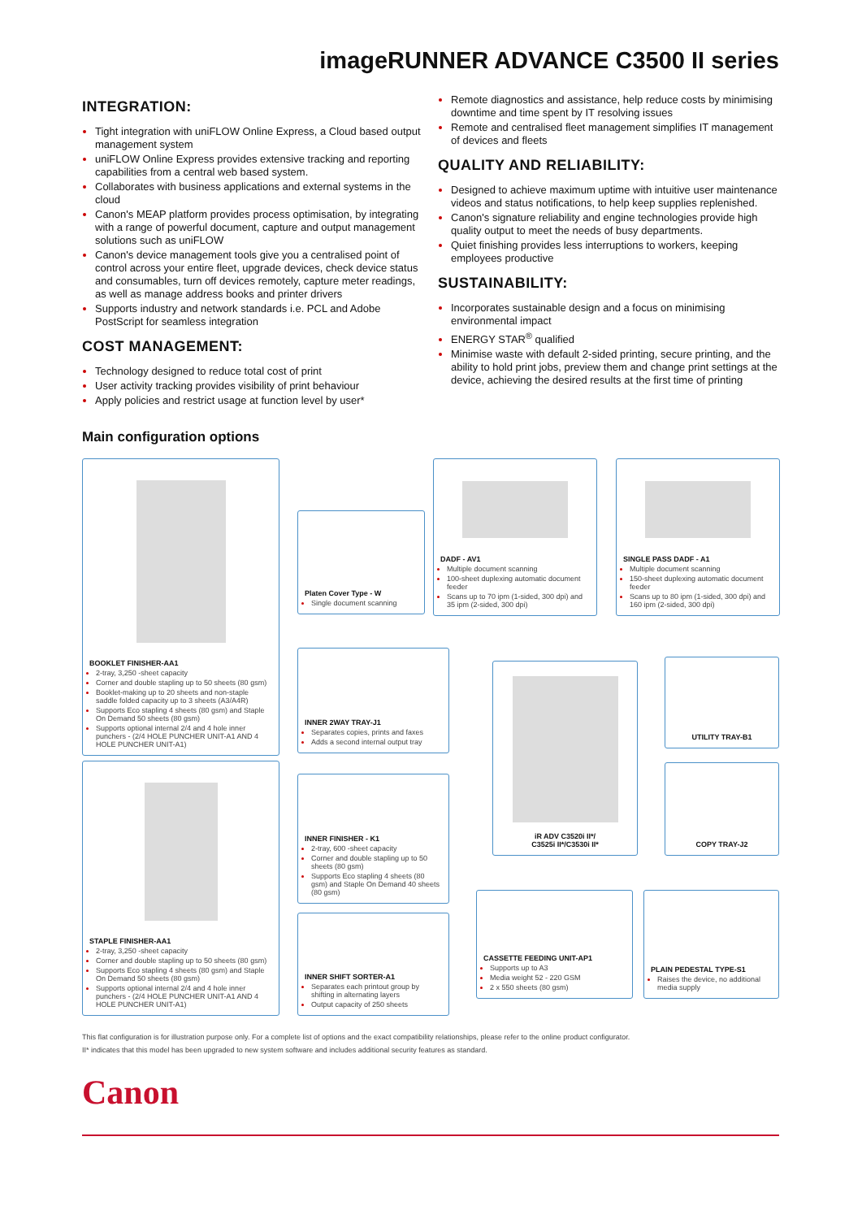imageRUNNER ADVANCE C3500 II series
INTEGRATION:
Tight integration with uniFLOW Online Express, a Cloud based output management system
uniFLOW Online Express provides extensive tracking and reporting capabilities from a central web based system.
Collaborates with business applications and external systems in the cloud
Canon's MEAP platform provides process optimisation, by integrating with a range of powerful document, capture and output management solutions such as uniFLOW
Canon's device management tools give you a centralised point of control across your entire fleet, upgrade devices, check device status and consumables, turn off devices remotely, capture meter readings, as well as manage address books and printer drivers
Supports industry and network standards i.e. PCL and Adobe PostScript for seamless integration
COST MANAGEMENT:
Technology designed to reduce total cost of print
User activity tracking provides visibility of print behaviour
Apply policies and restrict usage at function level by user*
Remote diagnostics and assistance, help reduce costs by minimising downtime and time spent by IT resolving issues
Remote and centralised fleet management simplifies IT management of devices and fleets
QUALITY AND RELIABILITY:
Designed to achieve maximum uptime with intuitive user maintenance videos and status notifications, to help keep supplies replenished.
Canon's signature reliability and engine technologies provide high quality output to meet the needs of busy departments.
Quiet finishing provides less interruptions to workers, keeping employees productive
SUSTAINABILITY:
Incorporates sustainable design and a focus on minimising environmental impact
ENERGY STAR<sup>®</sup> qualified
Minimise waste with default 2-sided printing, secure printing, and the ability to hold print jobs, preview them and change print settings at the device, achieving the desired results at the first time of printing
Main configuration options
BOOKLET FINISHER-AA1
2-tray, 3,250 -sheet capacity
Corner and double stapling up to 50 sheets (80 gsm)
Booklet-making up to 20 sheets and non-staple saddle folded capacity up to 3 sheets (A3/A4R)
Supports Eco stapling 4 sheets (80 gsm) and Staple On Demand 50 sheets (80 gsm)
Supports optional internal 2/4 and 4 hole inner punchers - (2/4 HOLE PUNCHER UNIT-A1 AND 4 HOLE PUNCHER UNIT-A1)
STAPLE FINISHER-AA1
2-tray, 3,250 -sheet capacity
Corner and double stapling up to 50 sheets (80 gsm)
Supports Eco stapling 4 sheets (80 gsm) and Staple On Demand 50 sheets (80 gsm)
Supports optional internal 2/4 and 4 hole inner punchers - (2/4 HOLE PUNCHER UNIT-A1 AND 4 HOLE PUNCHER UNIT-A1)
Platen Cover Type - W
Single document scanning
DADF - AV1
Multiple document scanning
100-sheet duplexing automatic document feeder
Scans up to 70 ipm (1-sided, 300 dpi) and 35 ipm (2-sided, 300 dpi)
SINGLE PASS DADF - A1
Multiple document scanning
150-sheet duplexing automatic document feeder
Scans up to 80 ipm (1-sided, 300 dpi) and 160 ipm (2-sided, 300 dpi)
INNER 2WAY TRAY-J1
Separates copies, prints and faxes
Adds a second internal output tray
iR ADV C3520i II*/
C3525i II*/C3530i II*
UTILITY TRAY-B1
COPY TRAY-J2
INNER FINISHER - K1
2-tray, 600 -sheet capacity
Corner and double stapling up to 50 sheets (80 gsm)
Supports Eco stapling 4 sheets (80 gsm) and Staple On Demand 40 sheets (80 gsm)
INNER SHIFT SORTER-A1
Separates each printout group by shifting in alternating layers
Output capacity of 250 sheets
CASSETTE FEEDING UNIT-AP1
Supports up to A3
Media weight 52 - 220 GSM
2 x 550 sheets (80 gsm)
PLAIN PEDESTAL TYPE-S1
Raises the device, no additional media supply
This flat configuration is for illustration purpose only. For a complete list of options and the exact compatibility relationships, please refer to the online product configurator.
II* indicates that this model has been upgraded to new system software and includes additional security features as standard.
Canon